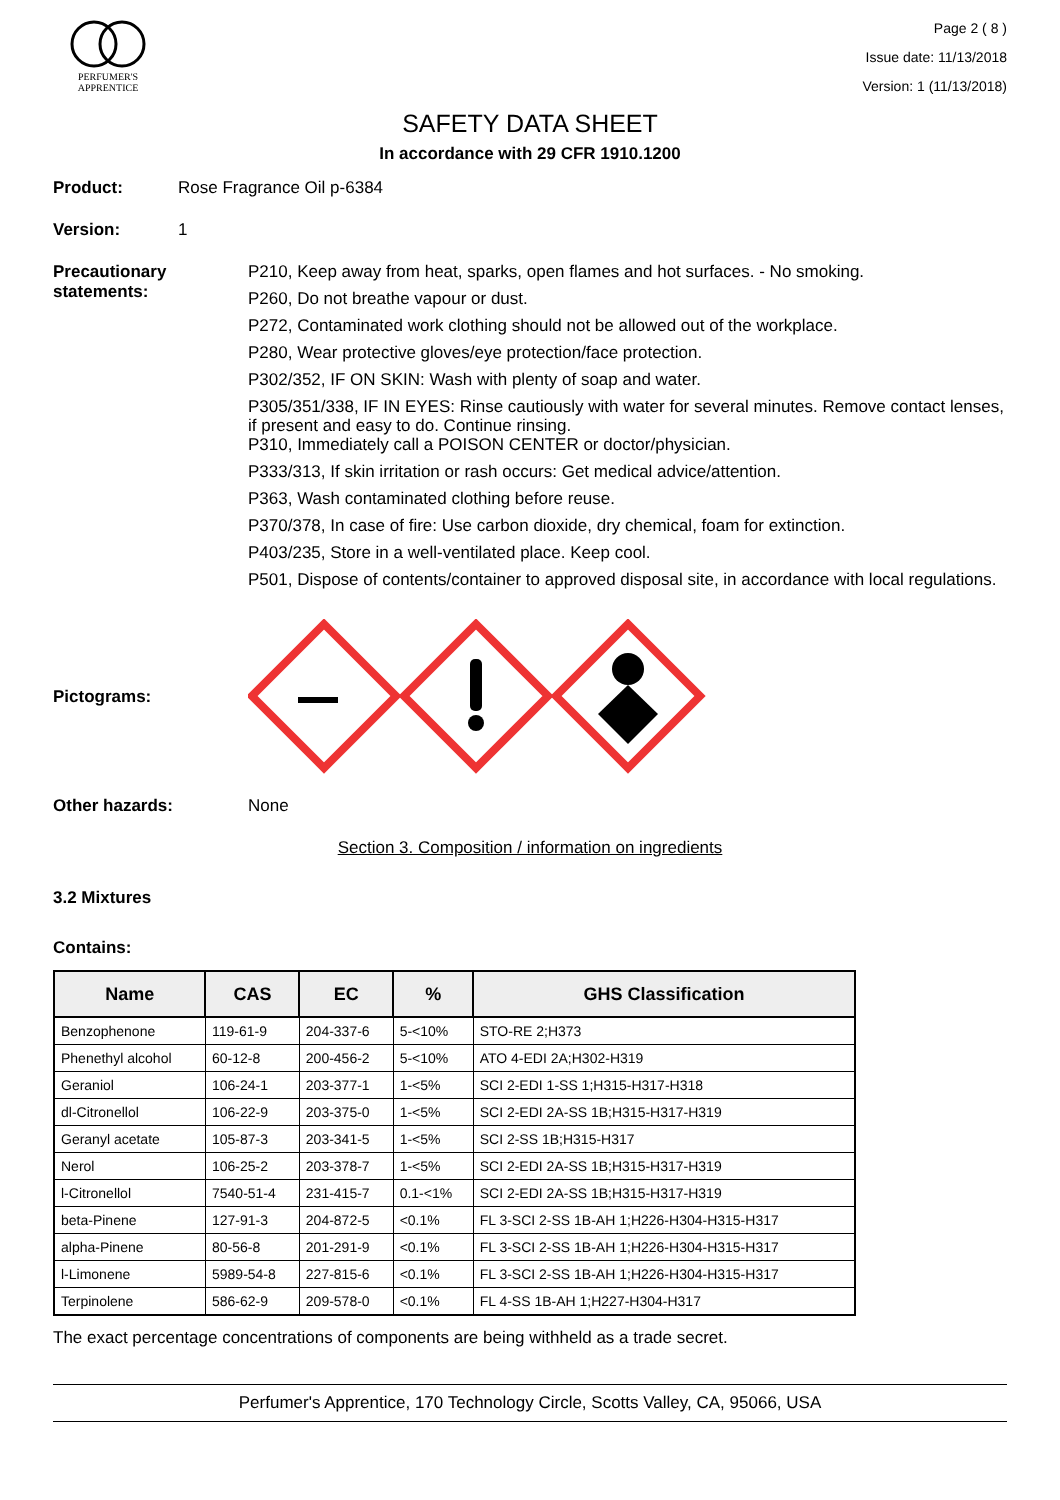PERFUMER'S
APPRENTICE
Page 2 ( 8 )
Issue date: 11/13/2018
Version: 1 (11/13/2018)
SAFETY DATA SHEET
In accordance with 29 CFR 1910.1200
Product: Rose Fragrance Oil p-6384
Version: 1
Precautionary statements:
P210, Keep away from heat, sparks, open flames and hot surfaces. - No smoking.
P260, Do not breathe vapour or dust.
P272, Contaminated work clothing should not be allowed out of the workplace.
P280, Wear protective gloves/eye protection/face protection.
P302/352, IF ON SKIN: Wash with plenty of soap and water.
P305/351/338, IF IN EYES: Rinse cautiously with water for several minutes. Remove contact lenses, if present and easy to do. Continue rinsing.
P310, Immediately call a POISON CENTER or doctor/physician.
P333/313, If skin irritation or rash occurs: Get medical advice/attention.
P363, Wash contaminated clothing before reuse.
P370/378, In case of fire: Use carbon dioxide, dry chemical, foam for extinction.
P403/235, Store in a well-ventilated place. Keep cool.
P501, Dispose of contents/container to approved disposal site, in accordance with local regulations.
Pictograms:
Other hazards: None
Section 3. Composition / information on ingredients
3.2 Mixtures
Contains:
| Name | CAS | EC | % | GHS Classification |
| --- | --- | --- | --- | --- |
| Benzophenone | 119-61-9 | 204-337-6 | 5-<10% | STO-RE 2;H373 |
| Phenethyl alcohol | 60-12-8 | 200-456-2 | 5-<10% | ATO 4-EDI 2A;H302-H319 |
| Geraniol | 106-24-1 | 203-377-1 | 1-<5% | SCI 2-EDI 1-SS 1;H315-H317-H318 |
| dl-Citronellol | 106-22-9 | 203-375-0 | 1-<5% | SCI 2-EDI 2A-SS 1B;H315-H317-H319 |
| Geranyl acetate | 105-87-3 | 203-341-5 | 1-<5% | SCI 2-SS 1B;H315-H317 |
| Nerol | 106-25-2 | 203-378-7 | 1-<5% | SCI 2-EDI 2A-SS 1B;H315-H317-H319 |
| l-Citronellol | 7540-51-4 | 231-415-7 | 0.1-<1% | SCI 2-EDI 2A-SS 1B;H315-H317-H319 |
| beta-Pinene | 127-91-3 | 204-872-5 | <0.1% | FL 3-SCI 2-SS 1B-AH 1;H226-H304-H315-H317 |
| alpha-Pinene | 80-56-8 | 201-291-9 | <0.1% | FL 3-SCI 2-SS 1B-AH 1;H226-H304-H315-H317 |
| l-Limonene | 5989-54-8 | 227-815-6 | <0.1% | FL 3-SCI 2-SS 1B-AH 1;H226-H304-H315-H317 |
| Terpinolene | 586-62-9 | 209-578-0 | <0.1% | FL 4-SS 1B-AH 1;H227-H304-H317 |
The exact percentage concentrations of components are being withheld as a trade secret.
Perfumer's Apprentice, 170 Technology Circle, Scotts Valley, CA, 95066, USA